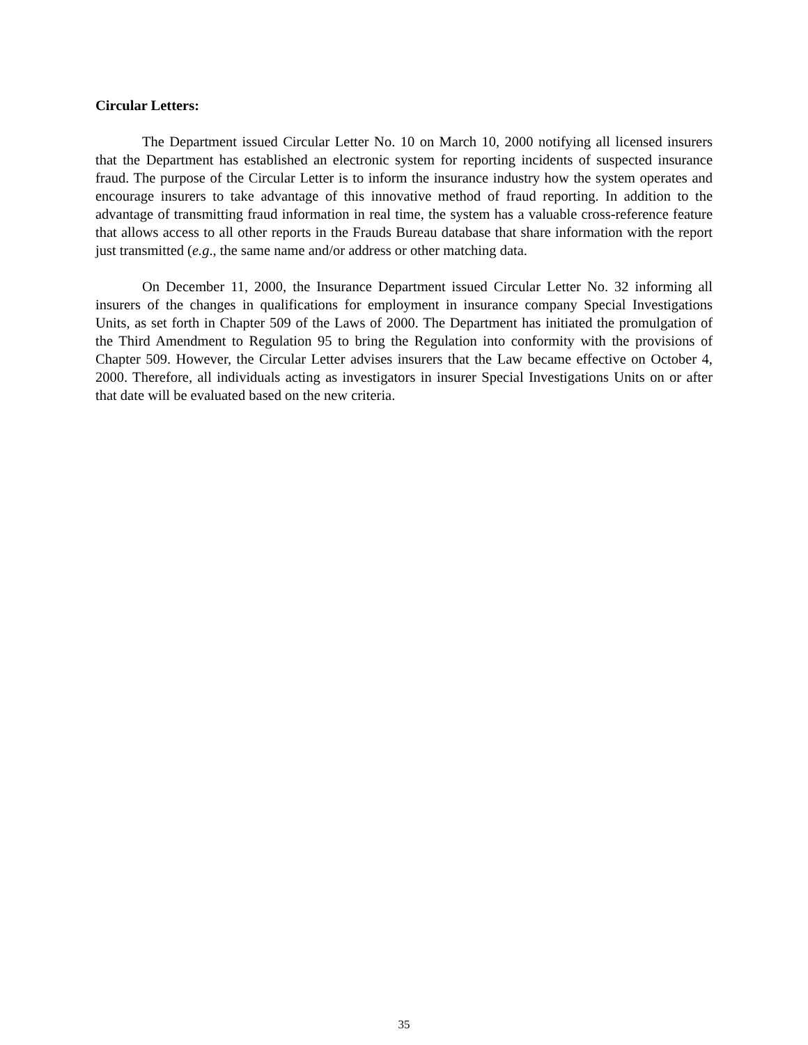Circular Letters:
The Department issued Circular Letter No. 10 on March 10, 2000 notifying all licensed insurers that the Department has established an electronic system for reporting incidents of suspected insurance fraud. The purpose of the Circular Letter is to inform the insurance industry how the system operates and encourage insurers to take advantage of this innovative method of fraud reporting. In addition to the advantage of transmitting fraud information in real time, the system has a valuable cross-reference feature that allows access to all other reports in the Frauds Bureau database that share information with the report just transmitted (e.g., the same name and/or address or other matching data.
On December 11, 2000, the Insurance Department issued Circular Letter No. 32 informing all insurers of the changes in qualifications for employment in insurance company Special Investigations Units, as set forth in Chapter 509 of the Laws of 2000. The Department has initiated the promulgation of the Third Amendment to Regulation 95 to bring the Regulation into conformity with the provisions of Chapter 509. However, the Circular Letter advises insurers that the Law became effective on October 4, 2000. Therefore, all individuals acting as investigators in insurer Special Investigations Units on or after that date will be evaluated based on the new criteria.
35